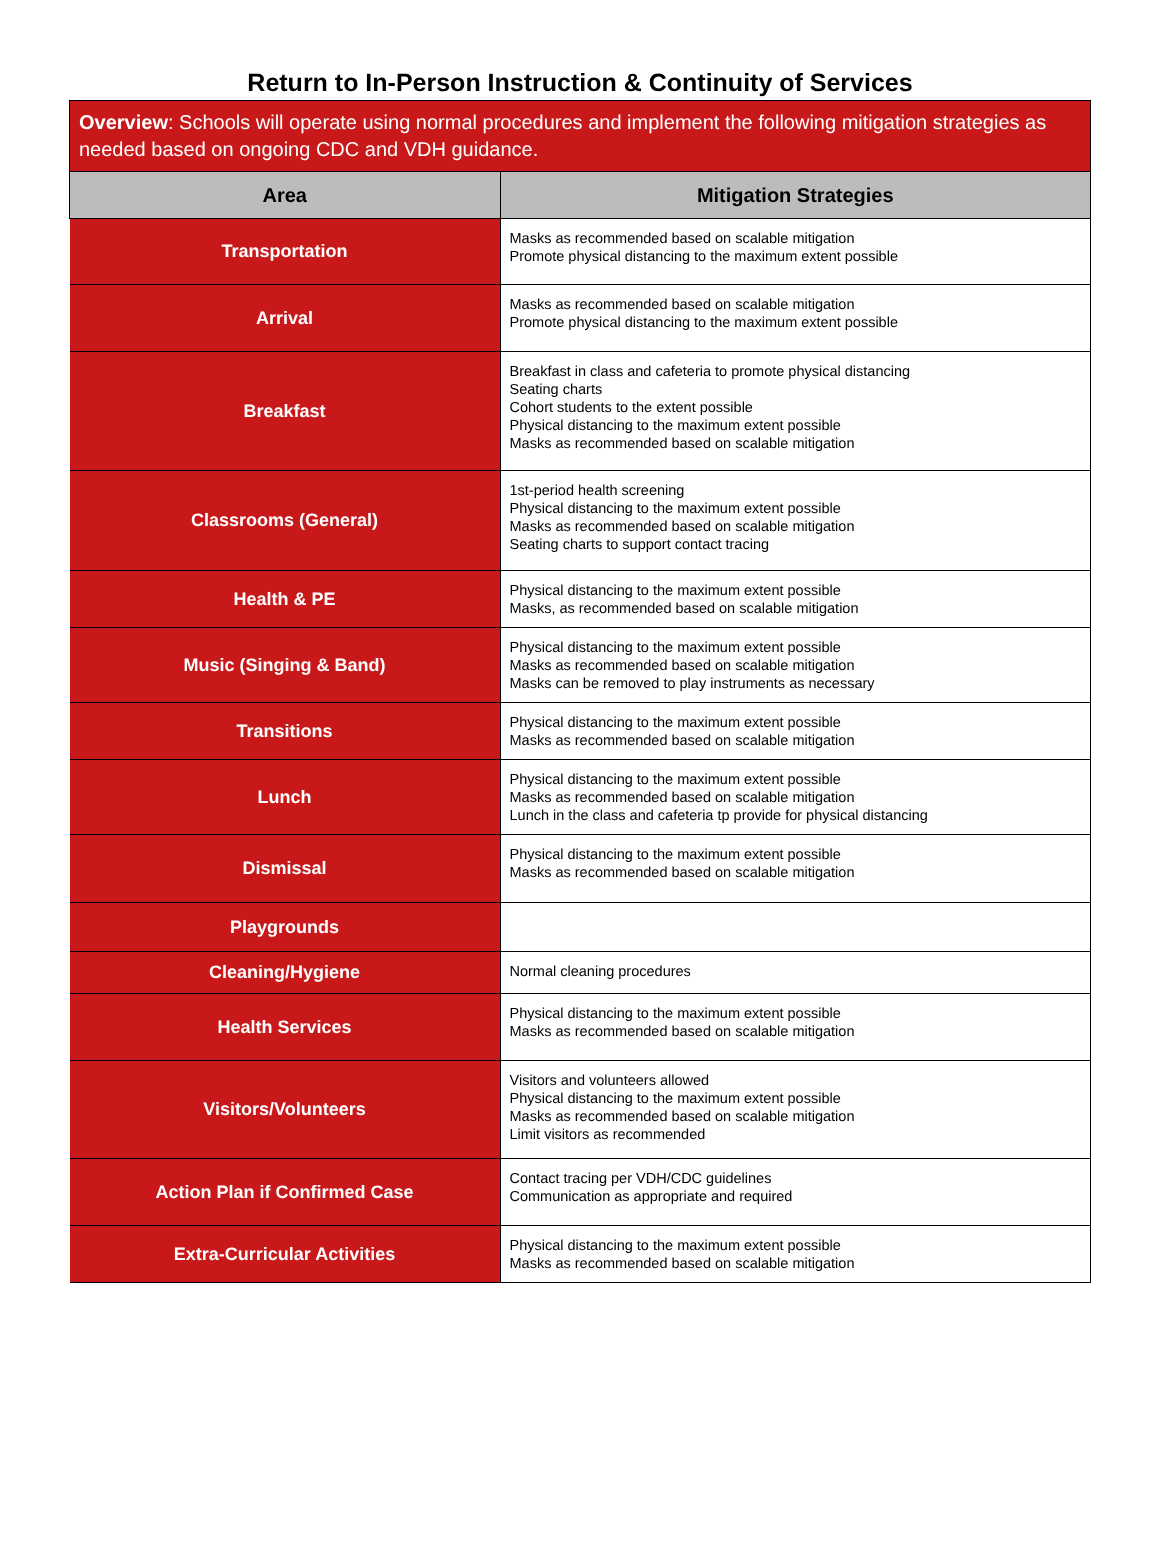Return to In-Person Instruction & Continuity of Services
| Overview : Schools will operate using normal procedures and implement the following mitigation strategies as needed based on ongoing CDC and VDH guidance. | |
| Area | Mitigation Strategies |
| Transportation | Masks as recommended based on scalable mitigation Promote physical distancing to the maximum extent possible |
| Arrival | Masks as recommended based on scalable mitigation Promote physical distancing to the maximum extent possible |
| Breakfast | Breakfast in class and cafeteria to promote physical distancing Seating charts Cohort students to the extent possible Physical distancing to the maximum extent possible Masks as recommended based on scalable mitigation |
| Classrooms (General) | 1st-period health screening Physical distancing to the maximum extent possible Masks as recommended based on scalable mitigation Seating charts to support contact tracing |
| Health & PE | Physical distancing to the maximum extent possible Masks, as recommended based on scalable mitigation |
| Music (Singing & Band) | Physical distancing to the maximum extent possible Masks as recommended based on scalable mitigation Masks can be removed to play instruments as necessary |
| Transitions | Physical distancing to the maximum extent possible Masks as recommended based on scalable mitigation |
| Lunch | Physical distancing to the maximum extent possible Masks as recommended based on scalable mitigation Lunch in the class and cafeteria tp provide for physical distancing |
| Dismissal | Physical distancing to the maximum extent possible Masks as recommended based on scalable mitigation |
| Playgrounds | |
| Cleaning/Hygiene | Normal cleaning procedures |
| Health Services | Physical distancing to the maximum extent possible Masks as recommended based on scalable mitigation |
| Visitors/Volunteers | Visitors and volunteers allowed Physical distancing to the maximum extent possible Masks as recommended based on scalable mitigation Limit visitors as recommended |
| Action Plan if Confirmed Case | Contact tracing per VDH/CDC guidelines Communication as appropriate and required |
| Extra-Curricular Activities | Physical distancing to the maximum extent possible Masks as recommended based on scalable mitigation |